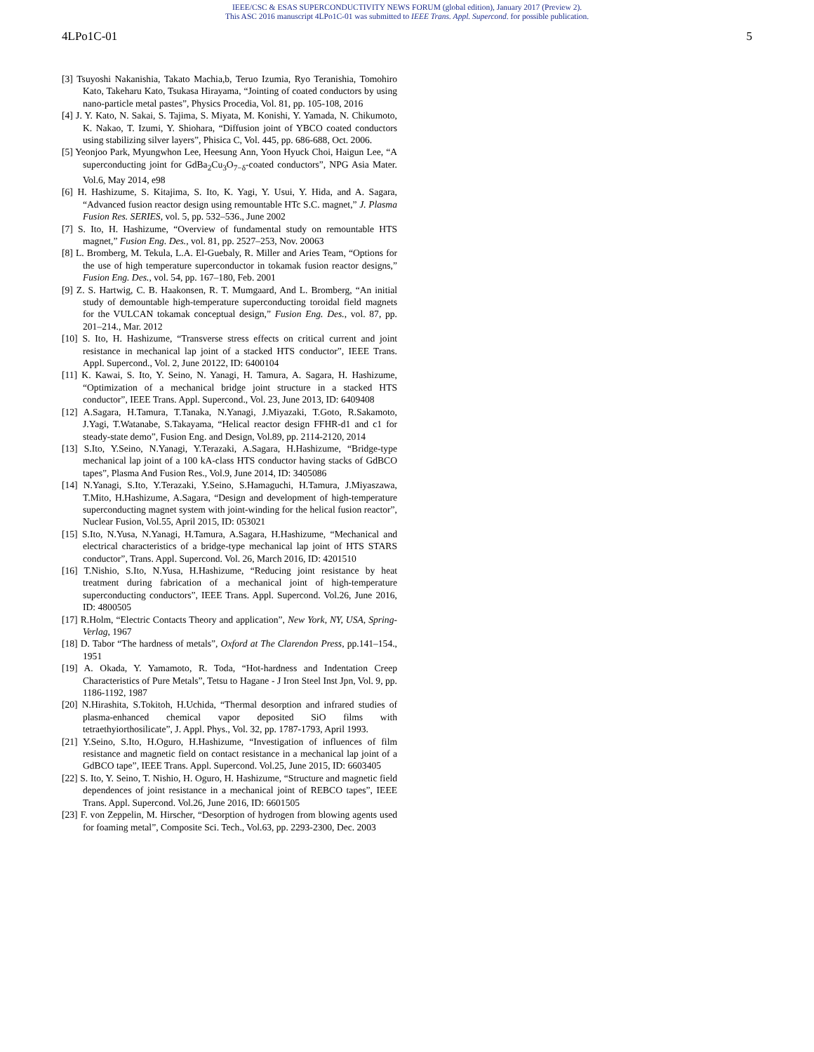IEEE/CSC & ESAS SUPERCONDUCTIVITY NEWS FORUM (global edition), January 2017 (Preview 2).
This ASC 2016 manuscript 4LPo1C-01 was submitted to IEEE Trans. Appl. Supercond. for possible publication.
4LPo1C-01 5
[3] Tsuyoshi Nakanishia, Takato Machia,b, Teruo Izumia, Ryo Teranishia, Tomohiro Kato, Takeharu Kato, Tsukasa Hirayama, “Jointing of coated conductors by using nano-particle metal pastes”, Physics Procedia, Vol. 81, pp. 105-108, 2016
[4] J. Y. Kato, N. Sakai, S. Tajima, S. Miyata, M. Konishi, Y. Yamada, N. Chikumoto, K. Nakao, T. Izumi, Y. Shiohara, “Diffusion joint of YBCO coated conductors using stabilizing silver layers”, Phisica C, Vol. 445, pp. 686-688, Oct. 2006.
[5] Yeonjoo Park, Myungwhon Lee, Heesung Ann, Yoon Hyuck Choi, Haigun Lee, “A superconducting joint for GdBa<sub>2</sub>Cu<sub>3</sub>O<sub>7−δ</sub>-coated conductors”, NPG Asia Mater. Vol.6, May 2014, e98
[6] H. Hashizume, S. Kitajima, S. Ito, K. Yagi, Y. Usui, Y. Hida, and A. Sagara, “Advanced fusion reactor design using remountable HTc S.C. magnet,” J. Plasma Fusion Res. SERIES, vol. 5, pp. 532–536., June 2002
[7] S. Ito, H. Hashizume, “Overview of fundamental study on remountable HTS magnet,” Fusion Eng. Des., vol. 81, pp. 2527–253, Nov. 20063
[8] L. Bromberg, M. Tekula, L.A. El-Guebaly, R. Miller and Aries Team, “Options for the use of high temperature superconductor in tokamak fusion reactor designs,” Fusion Eng. Des., vol. 54, pp. 167–180, Feb. 2001
[9] Z. S. Hartwig, C. B. Haakonsen, R. T. Mumgaard, And L. Bromberg, “An initial study of demountable high-temperature superconducting toroidal field magnets for the VULCAN tokamak conceptual design,” Fusion Eng. Des., vol. 87, pp. 201–214., Mar. 2012
[10] S. Ito, H. Hashizume, “Transverse stress effects on critical current and joint resistance in mechanical lap joint of a stacked HTS conductor”, IEEE Trans. Appl. Supercond., Vol. 2, June 20122, ID: 6400104
[11] K. Kawai, S. Ito, Y. Seino, N. Yanagi, H. Tamura, A. Sagara, H. Hashizume, “Optimization of a mechanical bridge joint structure in a stacked HTS conductor”, IEEE Trans. Appl. Supercond., Vol. 23, June 2013, ID: 6409408
[12] A.Sagara, H.Tamura, T.Tanaka, N.Yanagi, J.Miyazaki, T.Goto, R.Sakamoto, J.Yagi, T.Watanabe, S.Takayama, “Helical reactor design FFHR-d1 and c1 for steady-state demo”, Fusion Eng. and Design, Vol.89, pp. 2114-2120, 2014
[13] S.Ito, Y.Seino, N.Yanagi, Y.Terazaki, A.Sagara, H.Hashizume, “Bridge-type mechanical lap joint of a 100 kA-class HTS conductor having stacks of GdBCO tapes”, Plasma And Fusion Res., Vol.9, June 2014, ID: 3405086
[14] N.Yanagi, S.Ito, Y.Terazaki, Y.Seino, S.Hamaguchi, H.Tamura, J.Miyaszawa, T.Mito, H.Hashizume, A.Sagara, “Design and development of high-temperature superconducting magnet system with joint-winding for the helical fusion reactor”, Nuclear Fusion, Vol.55, April 2015, ID: 053021
[15] S.Ito, N.Yusa, N.Yanagi, H.Tamura, A.Sagara, H.Hashizume, “Mechanical and electrical characteristics of a bridge-type mechanical lap joint of HTS STARS conductor”, Trans. Appl. Supercond. Vol. 26, March 2016, ID: 4201510
[16] T.Nishio, S.Ito, N.Yusa, H.Hashizume, “Reducing joint resistance by heat treatment during fabrication of a mechanical joint of high-temperature superconducting conductors”, IEEE Trans. Appl. Supercond. Vol.26, June 2016, ID: 4800505
[17] R.Holm, “Electric Contacts Theory and application”, New York, NY, USA, Spring-Verlag, 1967
[18] D. Tabor “The hardness of metals”, Oxford at The Clarendon Press, pp.141–154., 1951
[19] A. Okada, Y. Yamamoto, R. Toda, “Hot-hardness and Indentation Creep Characteristics of Pure Metals”, Tetsu to Hagane - J Iron Steel Inst Jpn, Vol. 9, pp. 1186-1192, 1987
[20] N.Hirashita, S.Tokitoh, H.Uchida, “Thermal desorption and infrared studies of plasma-enhanced chemical vapor deposited SiO films with tetraethyiorthosilicate”, J. Appl. Phys., Vol. 32, pp. 1787-1793, April 1993.
[21] Y.Seino, S.Ito, H.Oguro, H.Hashizume, “Investigation of influences of film resistance and magnetic field on contact resistance in a mechanical lap joint of a GdBCO tape”, IEEE Trans. Appl. Supercond. Vol.25, June 2015, ID: 6603405
[22] S. Ito, Y. Seino, T. Nishio, H. Oguro, H. Hashizume, “Structure and magnetic field dependences of joint resistance in a mechanical joint of REBCO tapes”, IEEE Trans. Appl. Supercond. Vol.26, June 2016, ID: 6601505
[23] F. von Zeppelin, M. Hirscher, “Desorption of hydrogen from blowing agents used for foaming metal”, Composite Sci. Tech., Vol.63, pp. 2293-2300, Dec. 2003